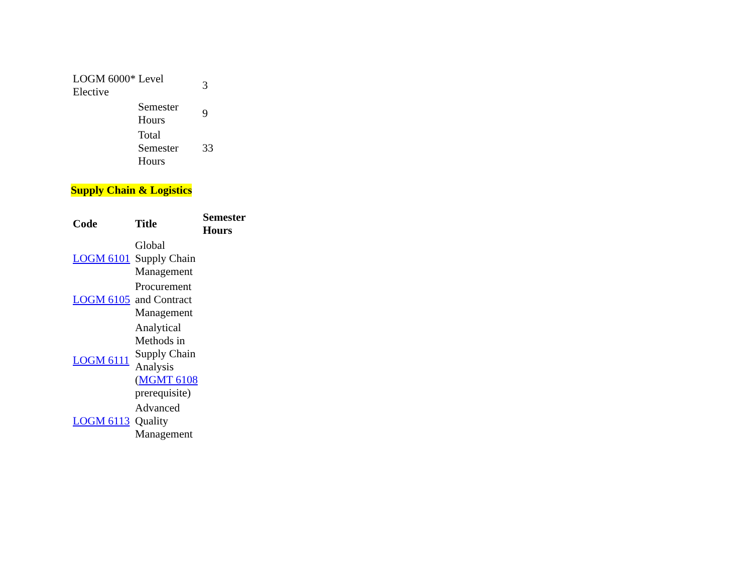| LOGM 6000* Level Elective | | 3 |
| | Semester Hours | 9 |
| | Total Semester Hours | 33 |
Supply Chain & Logistics
| Code | Title | Semester Hours |
| --- | --- | --- |
| LOGM 6101 | Global Supply Chain Management | |
| LOGM 6105 | Procurement and Contract Management | |
| LOGM 6111 | Analytical Methods in Supply Chain Analysis ( MGMT 6108 prerequisite) | |
| LOGM 6113 | Advanced Quality Management | |